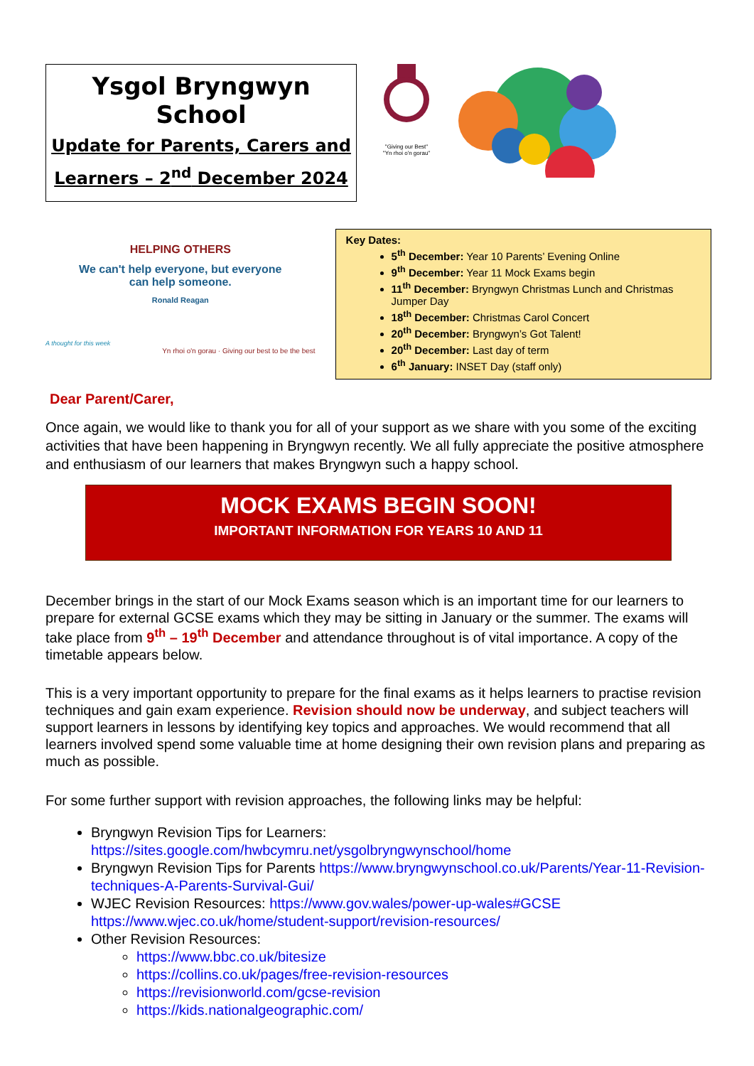Ysgol Bryngwyn School
Update for Parents, Carers and
Learners – 2<sup>nd</sup> December 2024
"Giving our Best"
"Yn rhoi o'n gorau"
HELPING OTHERS
We can't help everyone, but everyone can help someone.
Ronald Reagan
A thought for this week
Yn rhoi o'n gorau · Giving our best to be the best
Key Dates:
5<sup>th</sup> December: Year 10 Parents’ Evening Online
9<sup>th</sup> December: Year 11 Mock Exams begin
11<sup>th</sup> December: Bryngwyn Christmas Lunch and Christmas Jumper Day
18<sup>th</sup> December: Christmas Carol Concert
20<sup>th</sup> December: Bryngwyn’s Got Talent!
20<sup>th</sup> December: Last day of term
6<sup>th</sup> January: INSET Day (staff only)
Dear Parent/Carer,
Once again, we would like to thank you for all of your support as we share with you some of the exciting activities that have been happening in Bryngwyn recently. We all fully appreciate the positive atmosphere and enthusiasm of our learners that makes Bryngwyn such a happy school.
MOCK EXAMS BEGIN SOON!
IMPORTANT INFORMATION FOR YEARS 10 AND 11
December brings in the start of our Mock Exams season which is an important time for our learners to prepare for external GCSE exams which they may be sitting in January or the summer. The exams will take place from 9<sup>th</sup> – 19<sup>th</sup> December and attendance throughout is of vital importance. A copy of the timetable appears below.
This is a very important opportunity to prepare for the final exams as it helps learners to practise revision techniques and gain exam experience. Revision should now be underway, and subject teachers will support learners in lessons by identifying key topics and approaches. We would recommend that all learners involved spend some valuable time at home designing their own revision plans and preparing as much as possible.
For some further support with revision approaches, the following links may be helpful:
Bryngwyn Revision Tips for Learners: https://sites.google.com/hwbcymru.net/ysgolbryngwynschool/home
Bryngwyn Revision Tips for Parents https://www.bryngwynschool.co.uk/Parents/Year-11-Revision-techniques-A-Parents-Survival-Gui/
WJEC Revision Resources: https://www.gov.wales/power-up-wales#GCSE https://www.wjec.co.uk/home/student-support/revision-resources/
Other Revision Resources:
https://www.bbc.co.uk/bitesize
https://collins.co.uk/pages/free-revision-resources
https://revisionworld.com/gcse-revision
https://kids.nationalgeographic.com/